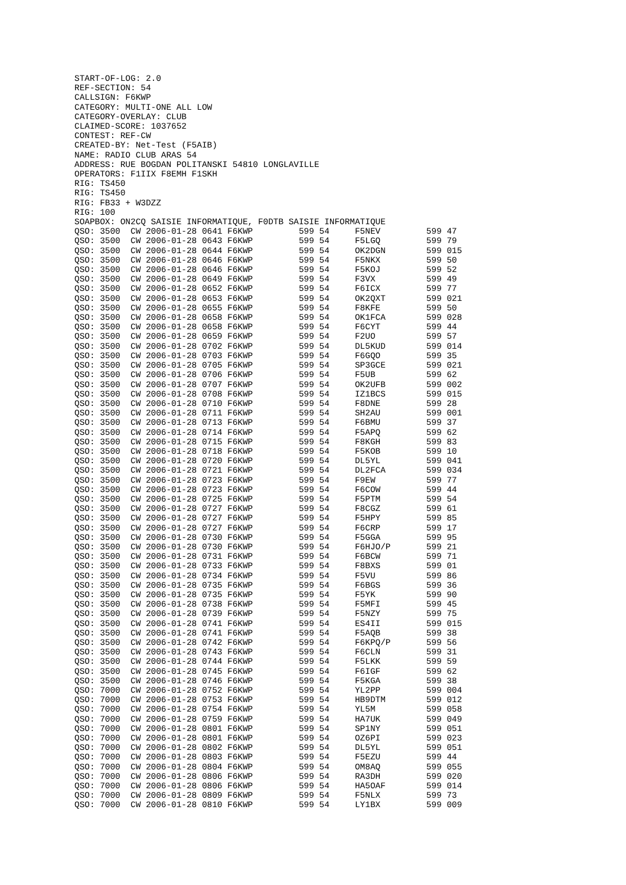START-OF-LOG: 2.0
REF-SECTION: 54
CALLSIGN: F6KWP
CATEGORY: MULTI-ONE ALL LOW
CATEGORY-OVERLAY: CLUB
CLAIMED-SCORE: 1037652
CONTEST: REF-CW
CREATED-BY: Net-Test (F5AIB)
NAME: RADIO CLUB ARAS 54
ADDRESS: RUE BOGDAN POLITANSKI 54810 LONGLAVILLE
OPERATORS: F1IIX F8EMH F1SKH
RIG: TS450
RIG: TS450
RIG: FB33 + W3DZZ
RIG: 100
SOAPBOX: ON2CQ SAISIE INFORMATIQUE, F0DTB SAISIE INFORMATIQUE
QSO: 3500  CW 2006-01-28 0641 F6KWP         599 54     F5NEV         599 47
QSO: 3500  CW 2006-01-28 0643 F6KWP         599 54     F5LGQ         599 79
QSO: 3500  CW 2006-01-28 0644 F6KWP         599 54     OK2DGN        599 015
QSO: 3500  CW 2006-01-28 0646 F6KWP         599 54     F5NKX         599 50
QSO: 3500  CW 2006-01-28 0646 F6KWP         599 54     F5KOJ         599 52
QSO: 3500  CW 2006-01-28 0649 F6KWP         599 54     F3VX          599 49
QSO: 3500  CW 2006-01-28 0652 F6KWP         599 54     F6ICX         599 77
QSO: 3500  CW 2006-01-28 0653 F6KWP         599 54     OK2QXT        599 021
QSO: 3500  CW 2006-01-28 0655 F6KWP         599 54     F8KFE         599 50
QSO: 3500  CW 2006-01-28 0658 F6KWP         599 54     OK1FCA        599 028
QSO: 3500  CW 2006-01-28 0658 F6KWP         599 54     F6CYT         599 44
QSO: 3500  CW 2006-01-28 0659 F6KWP         599 54     F2UO          599 57
QSO: 3500  CW 2006-01-28 0702 F6KWP         599 54     DL5KUD        599 014
QSO: 3500  CW 2006-01-28 0703 F6KWP         599 54     F6GQO         599 35
QSO: 3500  CW 2006-01-28 0705 F6KWP         599 54     SP3GCE        599 021
QSO: 3500  CW 2006-01-28 0706 F6KWP         599 54     F5UB          599 62
QSO: 3500  CW 2006-01-28 0707 F6KWP         599 54     OK2UFB        599 002
QSO: 3500  CW 2006-01-28 0708 F6KWP         599 54     IZ1BCS        599 015
QSO: 3500  CW 2006-01-28 0710 F6KWP         599 54     F8DNE         599 28
QSO: 3500  CW 2006-01-28 0711 F6KWP         599 54     SH2AU         599 001
QSO: 3500  CW 2006-01-28 0713 F6KWP         599 54     F6BMU         599 37
QSO: 3500  CW 2006-01-28 0714 F6KWP         599 54     F5APQ         599 62
QSO: 3500  CW 2006-01-28 0715 F6KWP         599 54     F8KGH         599 83
QSO: 3500  CW 2006-01-28 0718 F6KWP         599 54     F5KOB         599 10
QSO: 3500  CW 2006-01-28 0720 F6KWP         599 54     DL5YL         599 041
QSO: 3500  CW 2006-01-28 0721 F6KWP         599 54     DL2FCA        599 034
QSO: 3500  CW 2006-01-28 0723 F6KWP         599 54     F9EW          599 77
QSO: 3500  CW 2006-01-28 0723 F6KWP         599 54     F6COW         599 44
QSO: 3500  CW 2006-01-28 0725 F6KWP         599 54     F5PTM         599 54
QSO: 3500  CW 2006-01-28 0727 F6KWP         599 54     F8CGZ         599 61
QSO: 3500  CW 2006-01-28 0727 F6KWP         599 54     F5HPY         599 85
QSO: 3500  CW 2006-01-28 0727 F6KWP         599 54     F6CRP         599 17
QSO: 3500  CW 2006-01-28 0730 F6KWP         599 54     F5GGA         599 95
QSO: 3500  CW 2006-01-28 0730 F6KWP         599 54     F6HJO/P       599 21
QSO: 3500  CW 2006-01-28 0731 F6KWP         599 54     F6BCW         599 71
QSO: 3500  CW 2006-01-28 0733 F6KWP         599 54     F8BXS         599 01
QSO: 3500  CW 2006-01-28 0734 F6KWP         599 54     F5VU          599 86
QSO: 3500  CW 2006-01-28 0735 F6KWP         599 54     F6BGS         599 36
QSO: 3500  CW 2006-01-28 0735 F6KWP         599 54     F5YK          599 90
QSO: 3500  CW 2006-01-28 0738 F6KWP         599 54     F5MFI         599 45
QSO: 3500  CW 2006-01-28 0739 F6KWP         599 54     F5NZY         599 75
QSO: 3500  CW 2006-01-28 0741 F6KWP         599 54     ES4II         599 015
QSO: 3500  CW 2006-01-28 0741 F6KWP         599 54     F5AQB         599 38
QSO: 3500  CW 2006-01-28 0742 F6KWP         599 54     F6KPQ/P       599 56
QSO: 3500  CW 2006-01-28 0743 F6KWP         599 54     F6CLN         599 31
QSO: 3500  CW 2006-01-28 0744 F6KWP         599 54     F5LKK         599 59
QSO: 3500  CW 2006-01-28 0745 F6KWP         599 54     F6IGF         599 62
QSO: 3500  CW 2006-01-28 0746 F6KWP         599 54     F5KGA         599 38
QSO: 7000  CW 2006-01-28 0752 F6KWP         599 54     YL2PP         599 004
QSO: 7000  CW 2006-01-28 0753 F6KWP         599 54     HB9DTM        599 012
QSO: 7000  CW 2006-01-28 0754 F6KWP         599 54     YL5M          599 058
QSO: 7000  CW 2006-01-28 0759 F6KWP         599 54     HA7UK         599 049
QSO: 7000  CW 2006-01-28 0801 F6KWP         599 54     SP1NY         599 051
QSO: 7000  CW 2006-01-28 0801 F6KWP         599 54     OZ6PI         599 023
QSO: 7000  CW 2006-01-28 0802 F6KWP         599 54     DL5YL         599 051
QSO: 7000  CW 2006-01-28 0803 F6KWP         599 54     F5EZU         599 44
QSO: 7000  CW 2006-01-28 0804 F6KWP         599 54     OM8AQ         599 055
QSO: 7000  CW 2006-01-28 0806 F6KWP         599 54     RA3DH         599 020
QSO: 7000  CW 2006-01-28 0806 F6KWP         599 54     HA5OAF        599 014
QSO: 7000  CW 2006-01-28 0809 F6KWP         599 54     F5NLX         599 73
QSO: 7000  CW 2006-01-28 0810 F6KWP         599 54     LY1BX         599 009